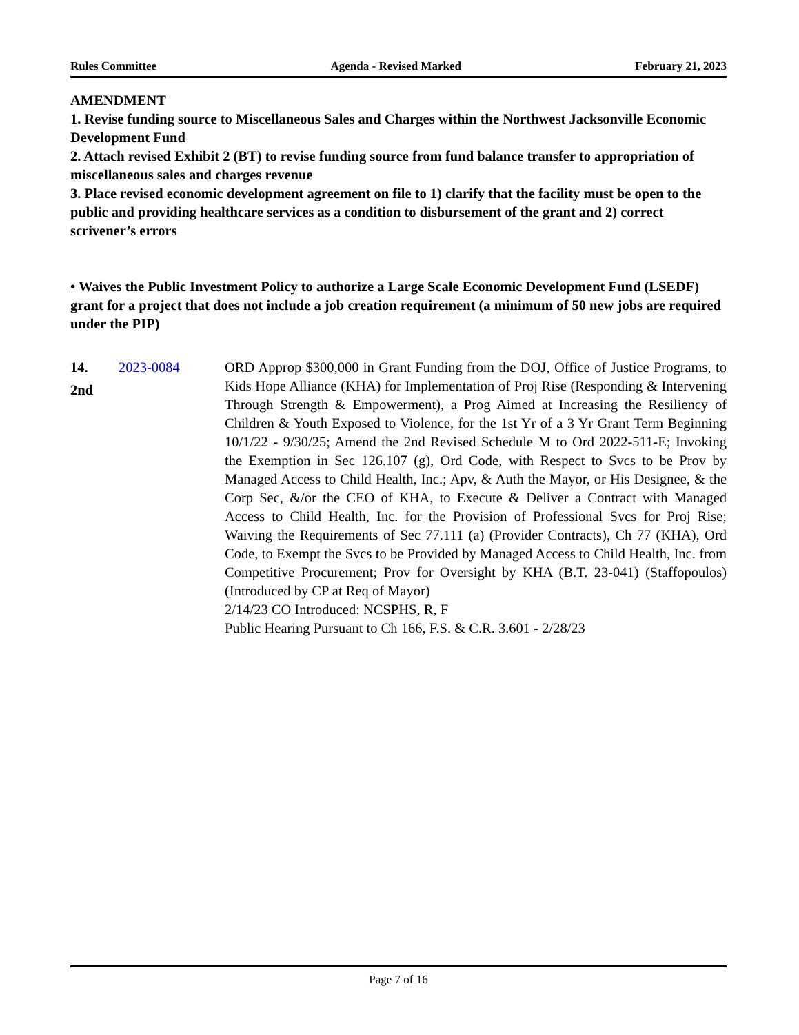Rules Committee Agenda - Revised Marked February 21, 2023
AMENDMENT
1. Revise funding source to Miscellaneous Sales and Charges within the Northwest Jacksonville Economic Development Fund
2. Attach revised Exhibit 2 (BT) to revise funding source from fund balance transfer to appropriation of miscellaneous sales and charges revenue
3. Place revised economic development agreement on file to 1) clarify that the facility must be open to the public and providing healthcare services as a condition to disbursement of the grant and 2) correct scrivener’s errors
• Waives the Public Investment Policy to authorize a Large Scale Economic Development Fund (LSEDF) grant for a project that does not include a job creation requirement (a minimum of 50 new jobs are required under the PIP)
14.
2nd
2023-0084 ORD Approp $300,000 in Grant Funding from the DOJ, Office of Justice Programs, to Kids Hope Alliance (KHA) for Implementation of Proj Rise (Responding & Intervening Through Strength & Empowerment), a Prog Aimed at Increasing the Resiliency of Children & Youth Exposed to Violence, for the 1st Yr of a 3 Yr Grant Term Beginning 10/1/22 - 9/30/25; Amend the 2nd Revised Schedule M to Ord 2022-511-E; Invoking the Exemption in Sec 126.107 (g), Ord Code, with Respect to Svcs to be Prov by Managed Access to Child Health, Inc.; Apv, & Auth the Mayor, or His Designee, & the Corp Sec, &/or the CEO of KHA, to Execute & Deliver a Contract with Managed Access to Child Health, Inc. for the Provision of Professional Svcs for Proj Rise; Waiving the Requirements of Sec 77.111 (a) (Provider Contracts), Ch 77 (KHA), Ord Code, to Exempt the Svcs to be Provided by Managed Access to Child Health, Inc. from Competitive Procurement; Prov for Oversight by KHA (B.T. 23-041) (Staffopoulos) (Introduced by CP at Req of Mayor)
2/14/23 CO Introduced: NCSPHS, R, F
Public Hearing Pursuant to Ch 166, F.S. & C.R. 3.601 - 2/28/23
Page 7 of 16